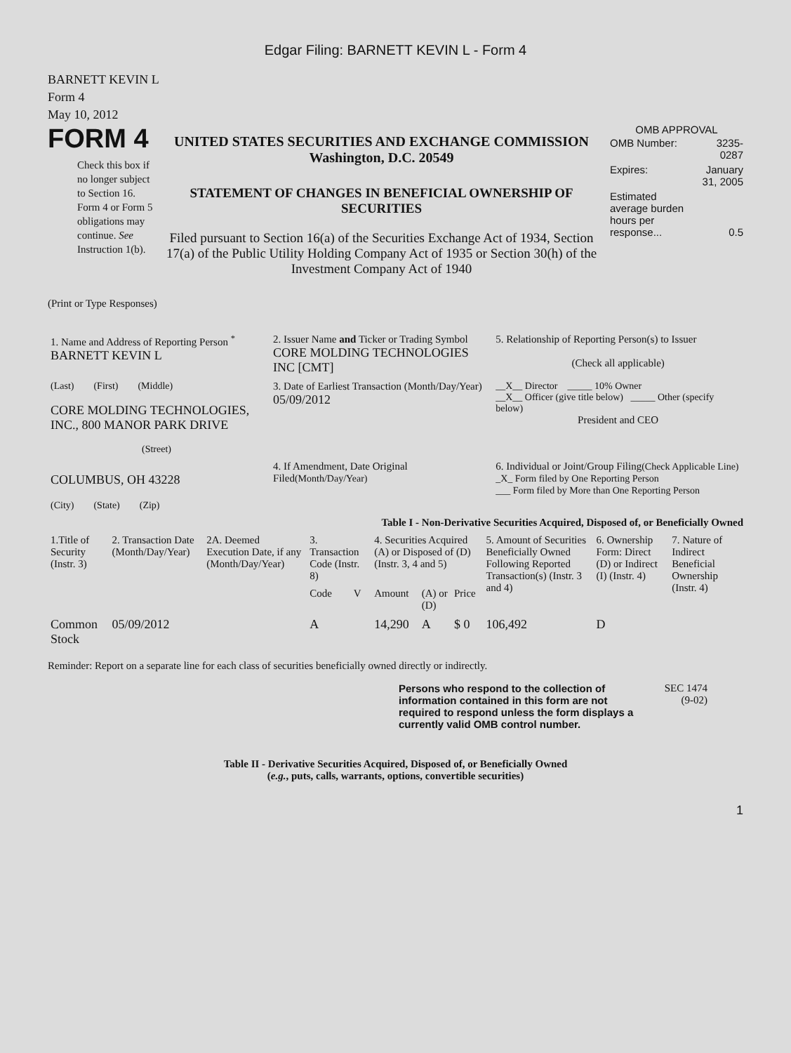Edgar Filing: BARNETT KEVIN L - Form 4
BARNETT KEVIN L
Form 4
May 10, 2012
FORM 4
Check this box if no longer subject to Section 16. Form 4 or Form 5 obligations may continue. See Instruction 1(b).
UNITED STATES SECURITIES AND EXCHANGE COMMISSION
Washington, D.C. 20549
STATEMENT OF CHANGES IN BENEFICIAL OWNERSHIP OF SECURITIES
Filed pursuant to Section 16(a) of the Securities Exchange Act of 1934, Section 17(a) of the Public Utility Holding Company Act of 1935 or Section 30(h) of the Investment Company Act of 1940
OMB APPROVAL
| OMB Number: | 3235-0287 |
| Expires: | January 31, 2005 |
| Estimated average burden hours per response... | 0.5 |
(Print or Type Responses)
| 1. Name and Address of Reporting Person <sup>*</sup> BARNETT KEVIN L | 2. Issuer Name and Ticker or Trading Symbol CORE MOLDING TECHNOLOGIES INC [CMT] | 5. Relationship of Reporting Person(s) to Issuer (Check all applicable) |
| (Last) (First) (Middle) CORE MOLDING TECHNOLOGIES, INC., 800 MANOR PARK DRIVE (Street) | 3. Date of Earliest Transaction (Month/Day/Year) 05/09/2012 | __X__ Director _____ 10% Owner __X__ Officer (give title below) _____ Other (specify below) President and CEO |
| COLUMBUS, OH 43228 (City) (State) (Zip) | 4. If Amendment, Date Original Filed (Month/Day/Year) | 6. Individual or Joint/Group Filing (Check Applicable Line) _X_ Form filed by One Reporting Person ___ Form filed by More than One Reporting Person |
Table I - Non-Derivative Securities Acquired, Disposed of, or Beneficially Owned
| 1.Title of Security (Instr. 3) | 2. Transaction Date (Month/Day/Year) | 2A. Deemed Execution Date, if any (Month/Day/Year) | 3. Transaction Code (Instr. 8) | | 4. Securities Acquired (A) or Disposed of (D) (Instr. 3, 4 and 5) | | | 5. Amount of Securities Beneficially Owned Following Reported Transaction(s) (Instr. 3 and 4) | 6. Ownership Form: Direct (D) or Indirect (I) (Instr. 4) | 7. Nature of Indirect Beneficial Ownership (Instr. 4) |
| --- | --- | --- | --- | --- | --- | --- | --- | --- | --- | --- |
| | | | Code | V | Amount | (A) or (D) | Price | | | |
| Common Stock | 05/09/2012 | | A | | 14,290 | A | $ 0 | 106,492 | D | |
Reminder: Report on a separate line for each class of securities beneficially owned directly or indirectly.
Persons who respond to the collection of information contained in this form are not required to respond unless the form displays a currently valid OMB control number.
SEC 1474
(9-02)
Table II - Derivative Securities Acquired, Disposed of, or Beneficially Owned
(e.g., puts, calls, warrants, options, convertible securities)
1